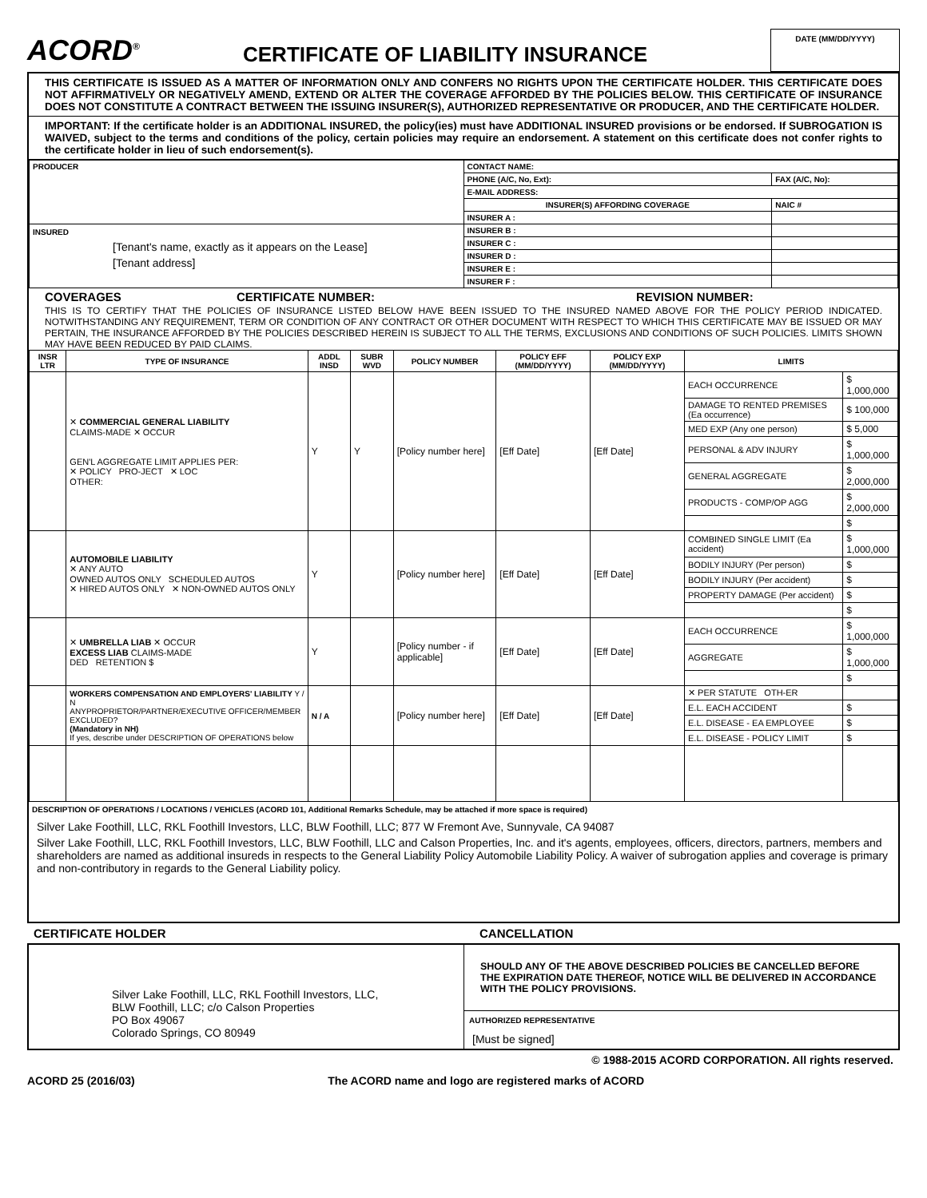ACORD<sup>®</sup>
CERTIFICATE OF LIABILITY INSURANCE
DATE (MM/DD/YYYY)
THIS CERTIFICATE IS ISSUED AS A MATTER OF INFORMATION ONLY AND CONFERS NO RIGHTS UPON THE CERTIFICATE HOLDER. THIS CERTIFICATE DOES NOT AFFIRMATIVELY OR NEGATIVELY AMEND, EXTEND OR ALTER THE COVERAGE AFFORDED BY THE POLICIES BELOW. THIS CERTIFICATE OF INSURANCE DOES NOT CONSTITUTE A CONTRACT BETWEEN THE ISSUING INSURER(S), AUTHORIZED REPRESENTATIVE OR PRODUCER, AND THE CERTIFICATE HOLDER.
IMPORTANT: If the certificate holder is an ADDITIONAL INSURED, the policy(ies) must have ADDITIONAL INSURED provisions or be endorsed. If SUBROGATION IS WAIVED, subject to the terms and conditions of the policy, certain policies may require an endorsement. A statement on this certificate does not confer rights to the certificate holder in lieu of such endorsement(s).
| PRODUCER | CONTACT NAME: | |
| | PHONE (A/C, No, Ext): | FAX (A/C, No): |
| | E-MAIL ADDRESS: | |
| | INSURER(S) AFFORDING COVERAGE | NAIC # |
| | INSURER A : | |
| INSURED [Tenant's name, exactly as it appears on the Lease] [Tenant address] | INSURER B : | |
| | INSURER C : | |
| | INSURER D : | |
| | INSURER E : | |
| | INSURER F : | |
COVERAGES CERTIFICATE NUMBER: REVISION NUMBER:
THIS IS TO CERTIFY THAT THE POLICIES OF INSURANCE LISTED BELOW HAVE BEEN ISSUED TO THE INSURED NAMED ABOVE FOR THE POLICY PERIOD INDICATED. NOTWITHSTANDING ANY REQUIREMENT, TERM OR CONDITION OF ANY CONTRACT OR OTHER DOCUMENT WITH RESPECT TO WHICH THIS CERTIFICATE MAY BE ISSUED OR MAY PERTAIN, THE INSURANCE AFFORDED BY THE POLICIES DESCRIBED HEREIN IS SUBJECT TO ALL THE TERMS, EXCLUSIONS AND CONDITIONS OF SUCH POLICIES. LIMITS SHOWN MAY HAVE BEEN REDUCED BY PAID CLAIMS.
| INSR LTR | TYPE OF INSURANCE | ADDL INSD | SUBR WVD | POLICY NUMBER | POLICY EFF (MM/DD/YYYY) | POLICY EXP (MM/DD/YYYY) | LIMITS | |
| --- | --- | --- | --- | --- | --- | --- | --- | --- |
| | ✕ COMMERCIAL GENERAL LIABILITY CLAIMS-MADE ✕ OCCUR GEN'L AGGREGATE LIMIT APPLIES PER: ✕ POLICY PRO-JECT ✕ LOC OTHER: | Y | Y | [Policy number here] | [Eff Date] | [Eff Date] | EACH OCCURRENCE | $ 1,000,000 |
| | | | | | | | DAMAGE TO RENTED PREMISES (Ea occurrence) | $ 100,000 |
| | | | | | | | MED EXP (Any one person) | $ 5,000 |
| | | | | | | | PERSONAL & ADV INJURY | $ 1,000,000 |
| | | | | | | | GENERAL AGGREGATE | $ 2,000,000 |
| | | | | | | | PRODUCTS - COMP/OP AGG | $ 2,000,000 |
| | | | | | | | | $ |
| | AUTOMOBILE LIABILITY ✕ ANY AUTO OWNED AUTOS ONLY SCHEDULED AUTOS ✕ HIRED AUTOS ONLY ✕ NON-OWNED AUTOS ONLY | Y | | [Policy number here] | [Eff Date] | [Eff Date] | COMBINED SINGLE LIMIT (Ea accident) | $ 1,000,000 |
| | | | | | | | BODILY INJURY (Per person) | $ |
| | | | | | | | BODILY INJURY (Per accident) | $ |
| | | | | | | | PROPERTY DAMAGE (Per accident) | $ |
| | | | | | | | | $ |
| | ✕ UMBRELLA LIAB ✕ OCCUR EXCESS LIAB CLAIMS-MADE DED RETENTION $ | Y | | [Policy number - if applicable] | [Eff Date] | [Eff Date] | EACH OCCURRENCE | $ 1,000,000 |
| | | | | | | | AGGREGATE | $ 1,000,000 |
| | | | | | | | | $ |
| | WORKERS COMPENSATION AND EMPLOYERS' LIABILITY Y / N ANYPROPRIETOR/PARTNER/EXECUTIVE OFFICER/MEMBER EXCLUDED? (Mandatory in NH) If yes, describe under DESCRIPTION OF OPERATIONS below | N / A | | [Policy number here] | [Eff Date] | [Eff Date] | ✕ PER STATUTE OTH-ER | |
| | | | | | | | E.L. EACH ACCIDENT | $ |
| | | | | | | | E.L. DISEASE - EA EMPLOYEE | $ |
| | | | | | | | E.L. DISEASE - POLICY LIMIT | $ |
DESCRIPTION OF OPERATIONS / LOCATIONS / VEHICLES (ACORD 101, Additional Remarks Schedule, may be attached if more space is required)
Silver Lake Foothill, LLC, RKL Foothill Investors, LLC, BLW Foothill, LLC; 877 W Fremont Ave, Sunnyvale, CA 94087
Silver Lake Foothill, LLC, RKL Foothill Investors, LLC, BLW Foothill, LLC and Calson Properties, Inc. and it's agents, employees, officers, directors, partners, members and shareholders are named as additional insureds in respects to the General Liability Policy Automobile Liability Policy. A waiver of subrogation applies and coverage is primary and non-contributory in regards to the General Liability policy.
CERTIFICATE HOLDER CANCELLATION
Silver Lake Foothill, LLC, RKL Foothill Investors, LLC,
BLW Foothill, LLC; c/o Calson Properties
PO Box 49067
Colorado Springs, CO 80949
SHOULD ANY OF THE ABOVE DESCRIBED POLICIES BE CANCELLED BEFORE THE EXPIRATION DATE THEREOF, NOTICE WILL BE DELIVERED IN ACCORDANCE WITH THE POLICY PROVISIONS.
AUTHORIZED REPRESENTATIVE
[Must be signed]
© 1988-2015 ACORD CORPORATION. All rights reserved.
ACORD 25 (2016/03) The ACORD name and logo are registered marks of ACORD